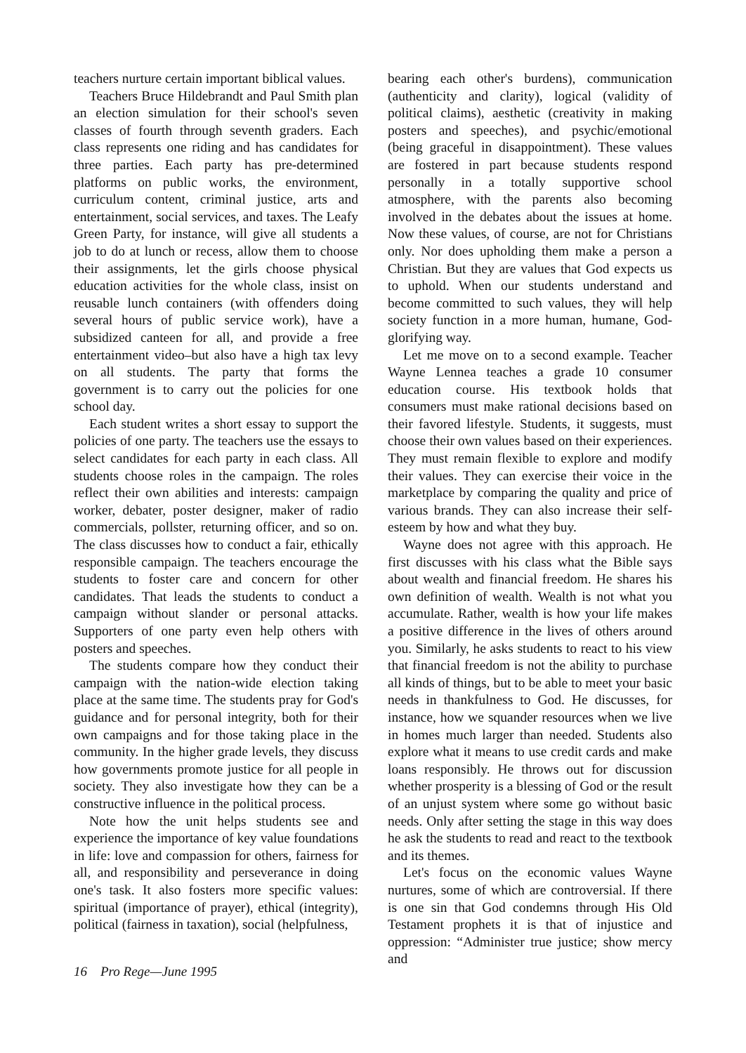teachers nurture certain important biblical values.
Teachers Bruce Hildebrandt and Paul Smith plan an election simulation for their school's seven classes of fourth through seventh graders. Each class represents one riding and has candidates for three parties. Each party has pre-determined platforms on public works, the environment, curriculum content, criminal justice, arts and entertainment, social services, and taxes. The Leafy Green Party, for instance, will give all students a job to do at lunch or recess, allow them to choose their assignments, let the girls choose physical education activities for the whole class, insist on reusable lunch containers (with offenders doing several hours of public service work), have a subsidized canteen for all, and provide a free entertainment video–but also have a high tax levy on all students. The party that forms the government is to carry out the policies for one school day.
Each student writes a short essay to support the policies of one party. The teachers use the essays to select candidates for each party in each class. All students choose roles in the campaign. The roles reflect their own abilities and interests: campaign worker, debater, poster designer, maker of radio commercials, pollster, returning officer, and so on. The class discusses how to conduct a fair, ethically responsible campaign. The teachers encourage the students to foster care and concern for other candidates. That leads the students to conduct a campaign without slander or personal attacks. Supporters of one party even help others with posters and speeches.
The students compare how they conduct their campaign with the nation-wide election taking place at the same time. The students pray for God's guidance and for personal integrity, both for their own campaigns and for those taking place in the community. In the higher grade levels, they discuss how governments promote justice for all people in society. They also investigate how they can be a constructive influence in the political process.
Note how the unit helps students see and experience the importance of key value foundations in life: love and compassion for others, fairness for all, and responsibility and perseverance in doing one's task. It also fosters more specific values: spiritual (importance of prayer), ethical (integrity), political (fairness in taxation), social (helpfulness,
bearing each other's burdens), communication (authenticity and clarity), logical (validity of political claims), aesthetic (creativity in making posters and speeches), and psychic/emotional (being graceful in disappointment). These values are fostered in part because students respond personally in a totally supportive school atmosphere, with the parents also becoming involved in the debates about the issues at home. Now these values, of course, are not for Christians only. Nor does upholding them make a person a Christian. But they are values that God expects us to uphold. When our students understand and become committed to such values, they will help society function in a more human, humane, God-glorifying way.
Let me move on to a second example. Teacher Wayne Lennea teaches a grade 10 consumer education course. His textbook holds that consumers must make rational decisions based on their favored lifestyle. Students, it suggests, must choose their own values based on their experiences. They must remain flexible to explore and modify their values. They can exercise their voice in the marketplace by comparing the quality and price of various brands. They can also increase their self-esteem by how and what they buy.
Wayne does not agree with this approach. He first discusses with his class what the Bible says about wealth and financial freedom. He shares his own definition of wealth. Wealth is not what you accumulate. Rather, wealth is how your life makes a positive difference in the lives of others around you. Similarly, he asks students to react to his view that financial freedom is not the ability to purchase all kinds of things, but to be able to meet your basic needs in thankfulness to God. He discusses, for instance, how we squander resources when we live in homes much larger than needed. Students also explore what it means to use credit cards and make loans responsibly. He throws out for discussion whether prosperity is a blessing of God or the result of an unjust system where some go without basic needs. Only after setting the stage in this way does he ask the students to read and react to the textbook and its themes.
Let's focus on the economic values Wayne nurtures, some of which are controversial. If there is one sin that God condemns through His Old Testament prophets it is that of injustice and oppression: “Administer true justice; show mercy and
16 Pro Rege—June 1995